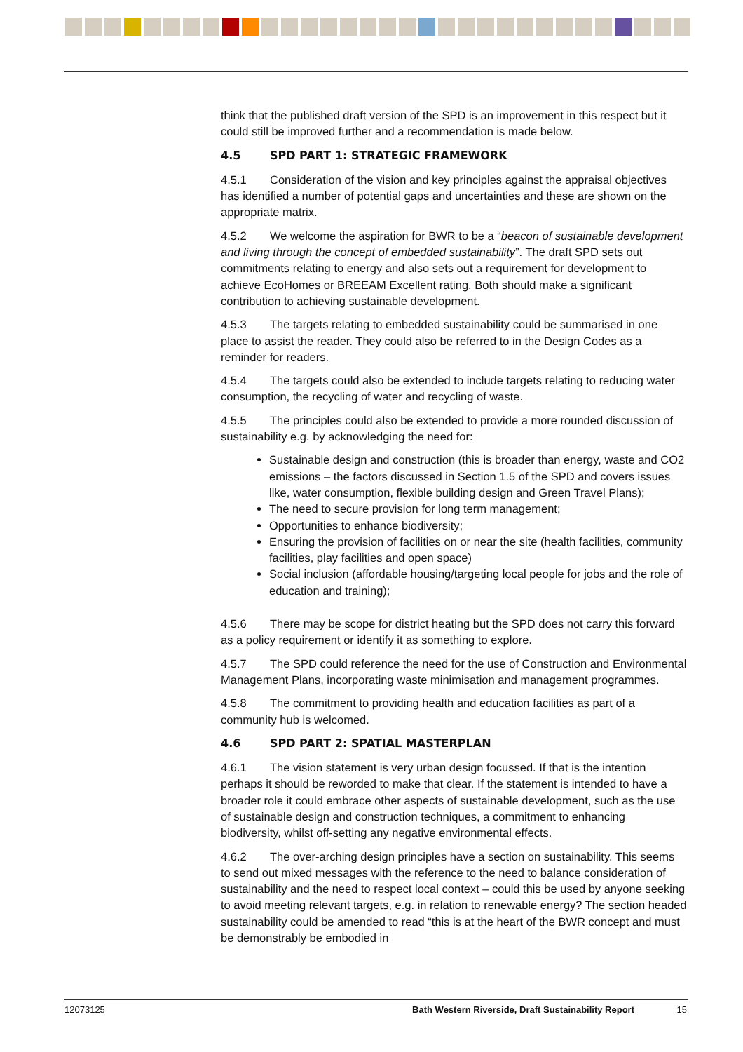think that the published draft version of the SPD is an improvement in this respect but it could still be improved further and a recommendation is made below.
4.5 SPD PART 1: STRATEGIC FRAMEWORK
4.5.1 Consideration of the vision and key principles against the appraisal objectives has identified a number of potential gaps and uncertainties and these are shown on the appropriate matrix.
4.5.2 We welcome the aspiration for BWR to be a “beacon of sustainable development and living through the concept of embedded sustainability”. The draft SPD sets out commitments relating to energy and also sets out a requirement for development to achieve EcoHomes or BREEAM Excellent rating. Both should make a significant contribution to achieving sustainable development.
4.5.3 The targets relating to embedded sustainability could be summarised in one place to assist the reader. They could also be referred to in the Design Codes as a reminder for readers.
4.5.4 The targets could also be extended to include targets relating to reducing water consumption, the recycling of water and recycling of waste.
4.5.5 The principles could also be extended to provide a more rounded discussion of sustainability e.g. by acknowledging the need for:
Sustainable design and construction (this is broader than energy, waste and CO2 emissions – the factors discussed in Section 1.5 of the SPD and covers issues like, water consumption, flexible building design and Green Travel Plans);
The need to secure provision for long term management;
Opportunities to enhance biodiversity;
Ensuring the provision of facilities on or near the site (health facilities, community facilities, play facilities and open space)
Social inclusion (affordable housing/targeting local people for jobs and the role of education and training);
4.5.6 There may be scope for district heating but the SPD does not carry this forward as a policy requirement or identify it as something to explore.
4.5.7 The SPD could reference the need for the use of Construction and Environmental Management Plans, incorporating waste minimisation and management programmes.
4.5.8 The commitment to providing health and education facilities as part of a community hub is welcomed.
4.6 SPD PART 2: SPATIAL MASTERPLAN
4.6.1 The vision statement is very urban design focussed. If that is the intention perhaps it should be reworded to make that clear. If the statement is intended to have a broader role it could embrace other aspects of sustainable development, such as the use of sustainable design and construction techniques, a commitment to enhancing biodiversity, whilst off-setting any negative environmental effects.
4.6.2 The over-arching design principles have a section on sustainability. This seems to send out mixed messages with the reference to the need to balance consideration of sustainability and the need to respect local context – could this be used by anyone seeking to avoid meeting relevant targets, e.g. in relation to renewable energy? The section headed sustainability could be amended to read “this is at the heart of the BWR concept and must be demonstrably be embodied in
12073125 Bath Western Riverside, Draft Sustainability Report 15